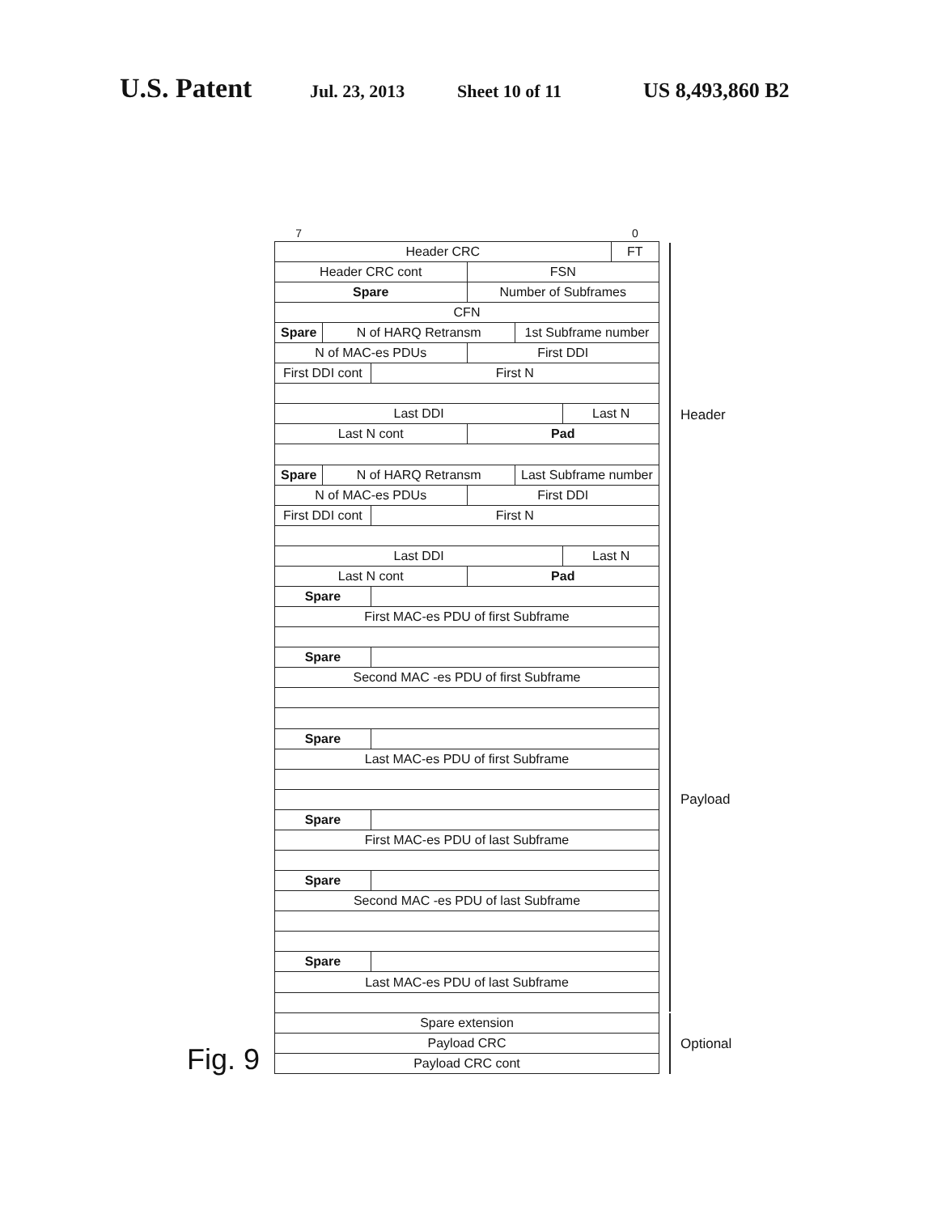U.S. Patent
Jul. 23, 2013 Sheet 10 of 11
US 8,493,860 B2
Fig. 9
| 7 | | | | | | | 0 |
| Header CRC | | | | | | | FT |
| Header CRC cont | | | | FSN | | | |
| Spare | | | | Number of Subframes | | | |
| CFN | | | | | | | |
| Spare | N of HARQ Retransm | | | | 1st Subframe number | | |
| N of MAC-es PDUs | | | | First DDI | | | |
| First DDI cont | | First N | | | | | |
| Last DDI | | | | | | Last N | |
| Last N cont | | | | Pad | | | |
| Spare | N of HARQ Retransm | | | | Last Subframe number | | |
| N of MAC-es PDUs | | | | First DDI | | | |
| First DDI cont | | First N | | | | | |
| Last DDI | | | | | | Last N | |
| Last N cont | | | | Pad | | | |
| Spare | | | | | | | |
| First MAC-es PDU of first Subframe | | | | | | | |
| Spare | | | | | | | |
| Second MAC -es PDU of first Subframe | | | | | | | |
| Spare | | | | | | | |
| Last MAC-es PDU of first Subframe | | | | | | | |
| Spare | | | | | | | |
| First MAC-es PDU of last Subframe | | | | | | | |
| Spare | | | | | | | |
| Second MAC -es PDU of last Subframe | | | | | | | |
| Spare | | | | | | | |
| Last MAC-es PDU of last Subframe | | | | | | | |
| Spare extension | | | | | | | |
| Payload CRC | | | | | | | |
| Payload CRC cont | | | | | | | |
Header
Payload
Optional